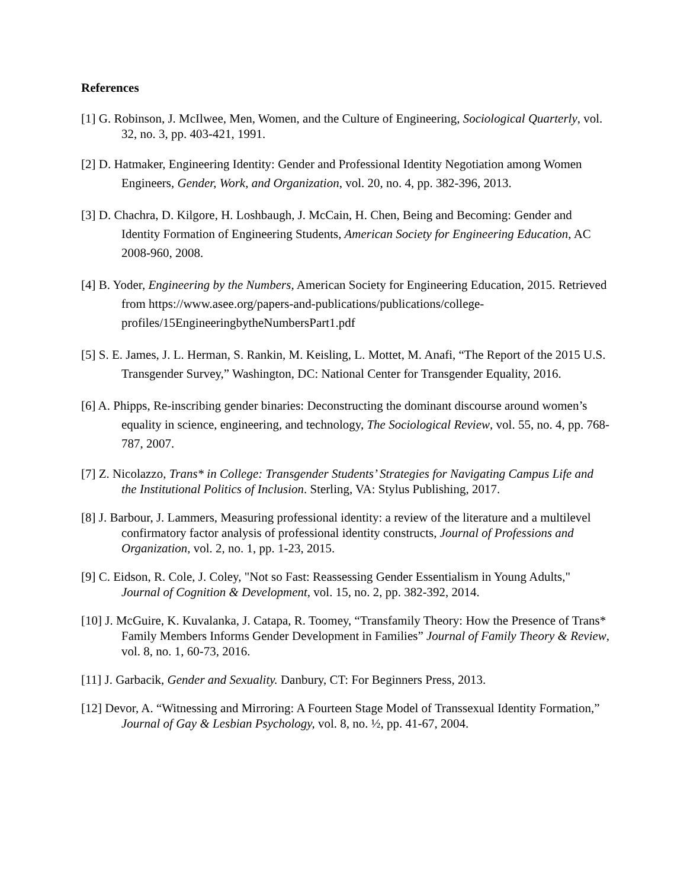References
[1] G. Robinson, J. McIlwee, Men, Women, and the Culture of Engineering, Sociological Quarterly, vol. 32, no. 3, pp. 403-421, 1991.
[2] D. Hatmaker, Engineering Identity: Gender and Professional Identity Negotiation among Women Engineers, Gender, Work, and Organization, vol. 20, no. 4, pp. 382-396, 2013.
[3] D. Chachra, D. Kilgore, H. Loshbaugh, J. McCain, H. Chen, Being and Becoming: Gender and Identity Formation of Engineering Students, American Society for Engineering Education, AC 2008-960, 2008.
[4] B. Yoder, Engineering by the Numbers, American Society for Engineering Education, 2015. Retrieved from https://www.asee.org/papers-and-publications/publications/college-profiles/15EngineeringbytheNumbersPart1.pdf
[5] S. E. James, J. L. Herman, S. Rankin, M. Keisling, L. Mottet, M. Anafi, “The Report of the 2015 U.S. Transgender Survey,” Washington, DC: National Center for Transgender Equality, 2016.
[6] A. Phipps, Re-inscribing gender binaries: Deconstructing the dominant discourse around women’s equality in science, engineering, and technology, The Sociological Review, vol. 55, no. 4, pp. 768-787, 2007.
[7] Z. Nicolazzo, Trans* in College: Transgender Students’ Strategies for Navigating Campus Life and the Institutional Politics of Inclusion. Sterling, VA: Stylus Publishing, 2017.
[8] J. Barbour, J. Lammers, Measuring professional identity: a review of the literature and a multilevel confirmatory factor analysis of professional identity constructs, Journal of Professions and Organization, vol. 2, no. 1, pp. 1-23, 2015.
[9] C. Eidson, R. Cole, J. Coley, "Not so Fast: Reassessing Gender Essentialism in Young Adults," Journal of Cognition & Development, vol. 15, no. 2, pp. 382-392, 2014.
[10] J. McGuire, K. Kuvalanka, J. Catapa, R. Toomey, “Transfamily Theory: How the Presence of Trans* Family Members Informs Gender Development in Families” Journal of Family Theory & Review, vol. 8, no. 1, 60-73, 2016.
[11] J. Garbacik, Gender and Sexuality. Danbury, CT: For Beginners Press, 2013.
[12] Devor, A. “Witnessing and Mirroring: A Fourteen Stage Model of Transsexual Identity Formation,” Journal of Gay & Lesbian Psychology, vol. 8, no. ½, pp. 41-67, 2004.